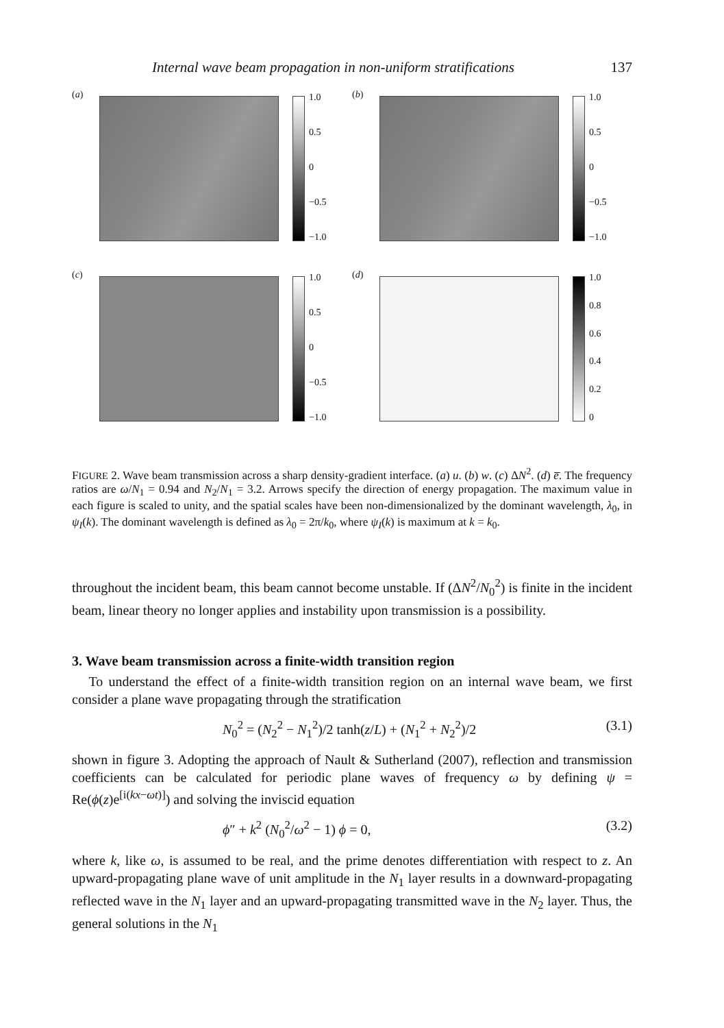Internal wave beam propagation in non-uniform stratifications 137
(a)
1.0
0.5
0
−0.5
−1.0
(b)
1.0
0.5
0
−0.5
−1.0
(c)
1.0
0.5
0
−0.5
−1.0
(d)
1.0
0.8
0.6
0.4
0.2
0
FIGURE 2. Wave beam transmission across a sharp density-gradient interface. (a) u. (b) w. (c) ΔN<sup>2</sup>. (d) e̅. The frequency ratios are ω/N<sub>1</sub> = 0.94 and N<sub>2</sub>/N<sub>1</sub> = 3.2. Arrows specify the direction of energy propagation. The maximum value in each figure is scaled to unity, and the spatial scales have been non-dimensionalized by the dominant wavelength, λ<sub>0</sub>, in ψ<sub>I</sub>(k). The dominant wavelength is defined as λ<sub>0</sub> = 2π/k<sub>0</sub>, where ψ<sub>I</sub>(k) is maximum at k = k<sub>0</sub>.
throughout the incident beam, this beam cannot become unstable. If (ΔN<sup>2</sup>/N<sub>0</sub><sup>2</sup>) is finite in the incident beam, linear theory no longer applies and instability upon transmission is a possibility.
3. Wave beam transmission across a finite-width transition region
To understand the effect of a finite-width transition region on an internal wave beam, we first consider a plane wave propagating through the stratification
N<sub>0</sub><sup>2</sup> = (N<sub>2</sub><sup>2</sup> − N<sub>1</sub><sup>2</sup>)/2 tanh(z/L) + (N<sub>1</sub><sup>2</sup> + N<sub>2</sub><sup>2</sup>)/2 (3.1)
shown in figure 3. Adopting the approach of Nault & Sutherland (2007), reflection and transmission coefficients can be calculated for periodic plane waves of frequency ω by defining ψ = Re(ϕ(z)e<sup>[i(kx−ωt)]</sup>) and solving the inviscid equation
ϕ″ + k<sup>2</sup> (N<sub>0</sub><sup>2</sup>/ω<sup>2</sup> − 1) ϕ = 0, (3.2)
where k, like ω, is assumed to be real, and the prime denotes differentiation with respect to z. An upward-propagating plane wave of unit amplitude in the N<sub>1</sub> layer results in a downward-propagating reflected wave in the N<sub>1</sub> layer and an upward-propagating transmitted wave in the N<sub>2</sub> layer. Thus, the general solutions in the N<sub>1</sub>